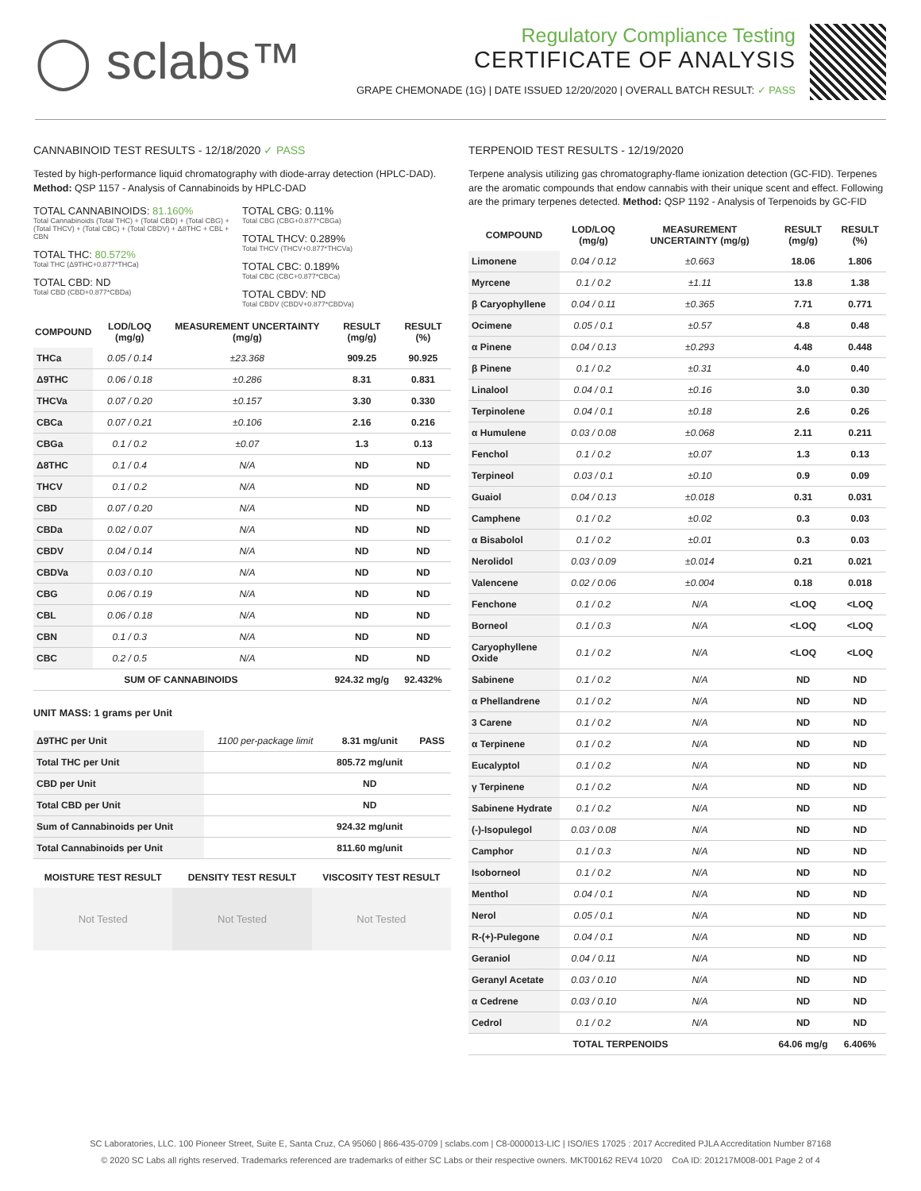◯ sclabs™
Regulatory Compliance Testing
CERTIFICATE OF ANALYSIS
GRAPE CHEMONADE (1G) | DATE ISSUED 12/20/2020 | OVERALL BATCH RESULT: ✓ PASS
CANNABINOID TEST RESULTS - 12/18/2020 ✓ PASS
Tested by high-performance liquid chromatography with diode-array detection (HPLC-DAD). Method: QSP 1157 - Analysis of Cannabinoids by HPLC-DAD
TOTAL CANNABINOIDS: 81.160%
Total Cannabinoids (Total THC) + (Total CBD) + (Total CBG) + (Total THCV) + (Total CBC) + (Total CBDV) + Δ8THC + CBL + CBN
TOTAL THC: 80.572%
Total THC (Δ9THC+0.877*THCa)
TOTAL CBD: ND
Total CBD (CBD+0.877*CBDa)
TOTAL CBG: 0.11%
Total CBG (CBG+0.877*CBGa)
TOTAL THCV: 0.289%
Total THCV (THCV+0.877*THCVa)
TOTAL CBC: 0.189%
Total CBC (CBC+0.877*CBCa)
TOTAL CBDV: ND
Total CBDV (CBDV+0.877*CBDVa)
| COMPOUND | LOD/LOQ (mg/g) | MEASUREMENT UNCERTAINTY (mg/g) | RESULT (mg/g) | RESULT (%) |
| --- | --- | --- | --- | --- |
| THCa | 0.05 / 0.14 | ±23.368 | 909.25 | 90.925 |
| Δ9THC | 0.06 / 0.18 | ±0.286 | 8.31 | 0.831 |
| THCVa | 0.07 / 0.20 | ±0.157 | 3.30 | 0.330 |
| CBCa | 0.07 / 0.21 | ±0.106 | 2.16 | 0.216 |
| CBGa | 0.1 / 0.2 | ±0.07 | 1.3 | 0.13 |
| Δ8THC | 0.1 / 0.4 | N/A | ND | ND |
| THCV | 0.1 / 0.2 | N/A | ND | ND |
| CBD | 0.07 / 0.20 | N/A | ND | ND |
| CBDa | 0.02 / 0.07 | N/A | ND | ND |
| CBDV | 0.04 / 0.14 | N/A | ND | ND |
| CBDVa | 0.03 / 0.10 | N/A | ND | ND |
| CBG | 0.06 / 0.19 | N/A | ND | ND |
| CBL | 0.06 / 0.18 | N/A | ND | ND |
| CBN | 0.1 / 0.3 | N/A | ND | ND |
| CBC | 0.2 / 0.5 | N/A | ND | ND |
| SUM OF CANNABINOIDS | | | 924.32 mg/g | 92.432% |
UNIT MASS: 1 grams per Unit
| Δ9THC per Unit | 1100 per-package limit | 8.31 mg/unit | PASS |
| Total THC per Unit | | 805.72 mg/unit | |
| CBD per Unit | | ND | |
| Total CBD per Unit | | ND | |
| Sum of Cannabinoids per Unit | | 924.32 mg/unit | |
| Total Cannabinoids per Unit | | 811.60 mg/unit | |
MOISTURE TEST RESULT DENSITY TEST RESULT VISCOSITY TEST RESULT
Not Tested Not Tested Not Tested
TERPENOID TEST RESULTS - 12/19/2020
Terpene analysis utilizing gas chromatography-flame ionization detection (GC-FID). Terpenes are the aromatic compounds that endow cannabis with their unique scent and effect. Following are the primary terpenes detected. Method: QSP 1192 - Analysis of Terpenoids by GC-FID
| COMPOUND | LOD/LOQ (mg/g) | MEASUREMENT UNCERTAINTY (mg/g) | RESULT (mg/g) | RESULT (%) |
| --- | --- | --- | --- | --- |
| Limonene | 0.04 / 0.12 | ±0.663 | 18.06 | 1.806 |
| Myrcene | 0.1 / 0.2 | ±1.11 | 13.8 | 1.38 |
| β Caryophyllene | 0.04 / 0.11 | ±0.365 | 7.71 | 0.771 |
| Ocimene | 0.05 / 0.1 | ±0.57 | 4.8 | 0.48 |
| α Pinene | 0.04 / 0.13 | ±0.293 | 4.48 | 0.448 |
| β Pinene | 0.1 / 0.2 | ±0.31 | 4.0 | 0.40 |
| Linalool | 0.04 / 0.1 | ±0.16 | 3.0 | 0.30 |
| Terpinolene | 0.04 / 0.1 | ±0.18 | 2.6 | 0.26 |
| α Humulene | 0.03 / 0.08 | ±0.068 | 2.11 | 0.211 |
| Fenchol | 0.1 / 0.2 | ±0.07 | 1.3 | 0.13 |
| Terpineol | 0.03 / 0.1 | ±0.10 | 0.9 | 0.09 |
| Guaiol | 0.04 / 0.13 | ±0.018 | 0.31 | 0.031 |
| Camphene | 0.1 / 0.2 | ±0.02 | 0.3 | 0.03 |
| α Bisabolol | 0.1 / 0.2 | ±0.01 | 0.3 | 0.03 |
| Nerolidol | 0.03 / 0.09 | ±0.014 | 0.21 | 0.021 |
| Valencene | 0.02 / 0.06 | ±0.004 | 0.18 | 0.018 |
| Fenchone | 0.1 / 0.2 | N/A | <LOQ | <LOQ |
| Borneol | 0.1 / 0.3 | N/A | <LOQ | <LOQ |
| Caryophyllene Oxide | 0.1 / 0.2 | N/A | <LOQ | <LOQ |
| Sabinene | 0.1 / 0.2 | N/A | ND | ND |
| α Phellandrene | 0.1 / 0.2 | N/A | ND | ND |
| 3 Carene | 0.1 / 0.2 | N/A | ND | ND |
| α Terpinene | 0.1 / 0.2 | N/A | ND | ND |
| Eucalyptol | 0.1 / 0.2 | N/A | ND | ND |
| γ Terpinene | 0.1 / 0.2 | N/A | ND | ND |
| Sabinene Hydrate | 0.1 / 0.2 | N/A | ND | ND |
| (-)-Isopulegol | 0.03 / 0.08 | N/A | ND | ND |
| Camphor | 0.1 / 0.3 | N/A | ND | ND |
| Isoborneol | 0.1 / 0.2 | N/A | ND | ND |
| Menthol | 0.04 / 0.1 | N/A | ND | ND |
| Nerol | 0.05 / 0.1 | N/A | ND | ND |
| R-(+)-Pulegone | 0.04 / 0.1 | N/A | ND | ND |
| Geraniol | 0.04 / 0.11 | N/A | ND | ND |
| Geranyl Acetate | 0.03 / 0.10 | N/A | ND | ND |
| α Cedrene | 0.03 / 0.10 | N/A | ND | ND |
| Cedrol | 0.1 / 0.2 | N/A | ND | ND |
| TOTAL TERPENOIDS | | | 64.06 mg/g | 6.406% |
SC Laboratories, LLC. 100 Pioneer Street, Suite E, Santa Cruz, CA 95060 | 866-435-0709 | sclabs.com | C8-0000013-LIC | ISO/IES 17025 : 2017 Accredited PJLA Accreditation Number 87168
© 2020 SC Labs all rights reserved. Trademarks referenced are trademarks of either SC Labs or their respective owners. MKT00162 REV4 10/20 CoA ID: 201217M008-001 Page 2 of 4